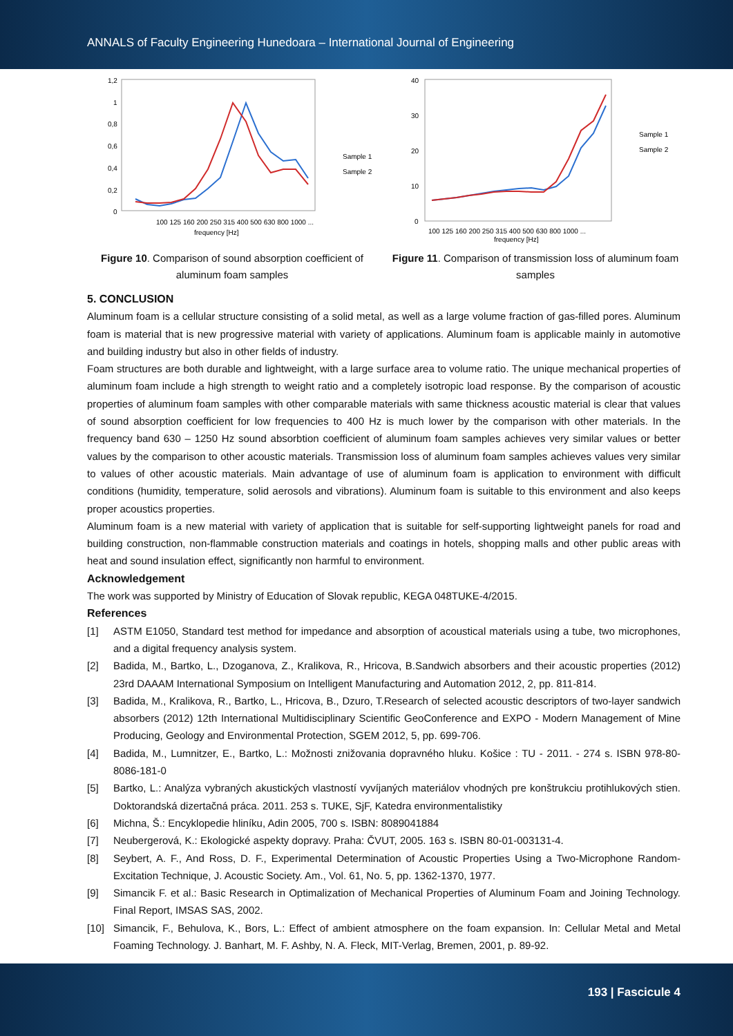ANNALS of Faculty Engineering Hunedoara – International Journal of Engineering
1,2
1
0,8
0,6
0,4
0,2
0
Sample 1
Sample 2
frequency [Hz]
100 125 160 200 250 315 400 500 630 800 1000 ...
Figure 10. Comparison of sound absorption coefficient of aluminum foam samples
40
30
20
10
0
Sample 1
Sample 2
frequency [Hz]
100 125 160 200 250 315 400 500 630 800 1000 ...
Figure 11. Comparison of transmission loss of aluminum foam samples
5. CONCLUSION
Aluminum foam is a cellular structure consisting of a solid metal, as well as a large volume fraction of gas-filled pores. Aluminum foam is material that is new progressive material with variety of applications. Aluminum foam is applicable mainly in automotive and building industry but also in other fields of industry.
Foam structures are both durable and lightweight, with a large surface area to volume ratio. The unique mechanical properties of aluminum foam include a high strength to weight ratio and a completely isotropic load response. By the comparison of acoustic properties of aluminum foam samples with other comparable materials with same thickness acoustic material is clear that values of sound absorption coefficient for low frequencies to 400 Hz is much lower by the comparison with other materials. In the frequency band 630 – 1250 Hz sound absorbtion coefficient of aluminum foam samples achieves very similar values or better values by the comparison to other acoustic materials. Transmission loss of aluminum foam samples achieves values very similar to values of other acoustic materials. Main advantage of use of aluminum foam is application to environment with difficult conditions (humidity, temperature, solid aerosols and vibrations). Aluminum foam is suitable to this environment and also keeps proper acoustics properties.
Aluminum foam is a new material with variety of application that is suitable for self-supporting lightweight panels for road and building construction, non-flammable construction materials and coatings in hotels, shopping malls and other public areas with heat and sound insulation effect, significantly non harmful to environment.
Acknowledgement
The work was supported by Ministry of Education of Slovak republic, KEGA 048TUKE-4/2015.
References
[1] ASTM E1050, Standard test method for impedance and absorption of acoustical materials using a tube, two microphones, and a digital frequency analysis system.
[2] Badida, M., Bartko, L., Dzoganova, Z., Kralikova, R., Hricova, B.Sandwich absorbers and their acoustic properties (2012) 23rd DAAAM International Symposium on Intelligent Manufacturing and Automation 2012, 2, pp. 811-814.
[3] Badida, M., Kralikova, R., Bartko, L., Hricova, B., Dzuro, T.Research of selected acoustic descriptors of two-layer sandwich absorbers (2012) 12th International Multidisciplinary Scientific GeoConference and EXPO - Modern Management of Mine Producing, Geology and Environmental Protection, SGEM 2012, 5, pp. 699-706.
[4] Badida, M., Lumnitzer, E., Bartko, L.: Možnosti znižovania dopravného hluku. Košice : TU - 2011. - 274 s. ISBN 978-80-8086-181-0
[5] Bartko, L.: Analýza vybraných akustických vlastností vyvíjaných materiálov vhodných pre konštrukciu protihlukových stien. Doktorandská dizertačná práca. 2011. 253 s. TUKE, SjF, Katedra environmentalistiky
[6] Michna, Š.: Encyklopedie hliníku, Adin 2005, 700 s. ISBN: 8089041884
[7] Neubergerová, K.: Ekologické aspekty dopravy. Praha: ČVUT, 2005. 163 s. ISBN 80-01-003131-4.
[8] Seybert, A. F., And Ross, D. F., Experimental Determination of Acoustic Properties Using a Two-Microphone Random-Excitation Technique, J. Acoustic Society. Am., Vol. 61, No. 5, pp. 1362-1370, 1977.
[9] Simancik F. et al.: Basic Research in Optimalization of Mechanical Properties of Aluminum Foam and Joining Technology. Final Report, IMSAS SAS, 2002.
[10] Simancik, F., Behulova, K., Bors, L.: Effect of ambient atmosphere on the foam expansion. In: Cellular Metal and Metal Foaming Technology. J. Banhart, M. F. Ashby, N. A. Fleck, MIT-Verlag, Bremen, 2001, p. 89-92.
193 | Fascicule 4